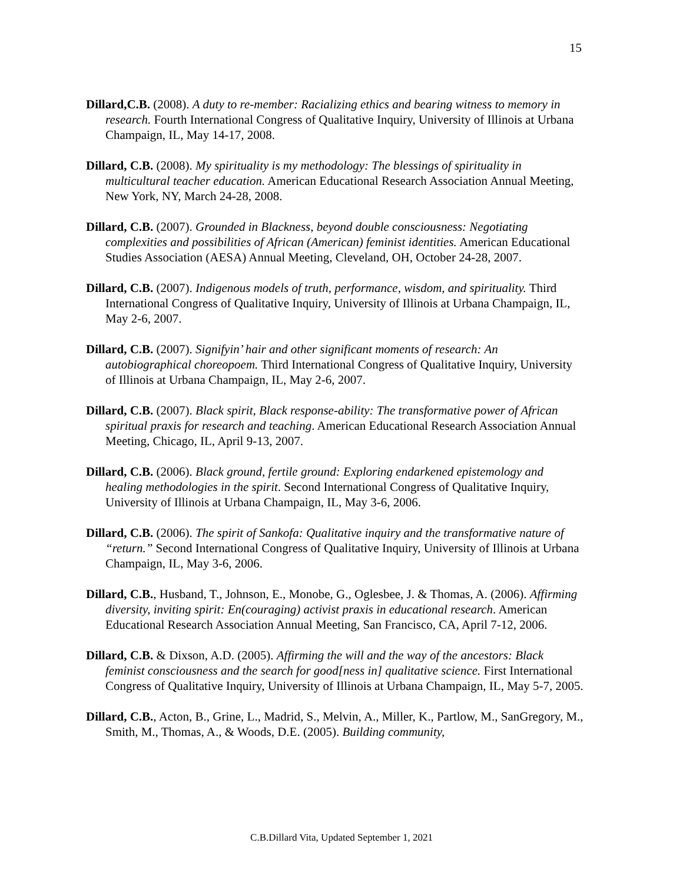15
Dillard,C.B. (2008). A duty to re-member: Racializing ethics and bearing witness to memory in research. Fourth International Congress of Qualitative Inquiry, University of Illinois at Urbana Champaign, IL, May 14-17, 2008.
Dillard, C.B. (2008). My spirituality is my methodology: The blessings of spirituality in multicultural teacher education. American Educational Research Association Annual Meeting, New York, NY, March 24-28, 2008.
Dillard, C.B. (2007). Grounded in Blackness, beyond double consciousness: Negotiating complexities and possibilities of African (American) feminist identities. American Educational Studies Association (AESA) Annual Meeting, Cleveland, OH, October 24-28, 2007.
Dillard, C.B. (2007). Indigenous models of truth, performance, wisdom, and spirituality. Third International Congress of Qualitative Inquiry, University of Illinois at Urbana Champaign, IL, May 2-6, 2007.
Dillard, C.B. (2007). Signifyin’ hair and other significant moments of research: An autobiographical choreopoem. Third International Congress of Qualitative Inquiry, University of Illinois at Urbana Champaign, IL, May 2-6, 2007.
Dillard, C.B. (2007). Black spirit, Black response-ability: The transformative power of African spiritual praxis for research and teaching. American Educational Research Association Annual Meeting, Chicago, IL, April 9-13, 2007.
Dillard, C.B. (2006). Black ground, fertile ground: Exploring endarkened epistemology and healing methodologies in the spirit. Second International Congress of Qualitative Inquiry, University of Illinois at Urbana Champaign, IL, May 3-6, 2006.
Dillard, C.B. (2006). The spirit of Sankofa: Qualitative inquiry and the transformative nature of “return.” Second International Congress of Qualitative Inquiry, University of Illinois at Urbana Champaign, IL, May 3-6, 2006.
Dillard, C.B., Husband, T., Johnson, E., Monobe, G., Oglesbee, J. & Thomas, A. (2006). Affirming diversity, inviting spirit: En(couraging) activist praxis in educational research. American Educational Research Association Annual Meeting, San Francisco, CA, April 7-12, 2006.
Dillard, C.B. & Dixson, A.D. (2005). Affirming the will and the way of the ancestors: Black feminist consciousness and the search for good[ness in] qualitative science. First International Congress of Qualitative Inquiry, University of Illinois at Urbana Champaign, IL, May 5-7, 2005.
Dillard, C.B., Acton, B., Grine, L., Madrid, S., Melvin, A., Miller, K., Partlow, M., SanGregory, M., Smith, M., Thomas, A., & Woods, D.E. (2005). Building community,
C.B.Dillard Vita, Updated September 1, 2021